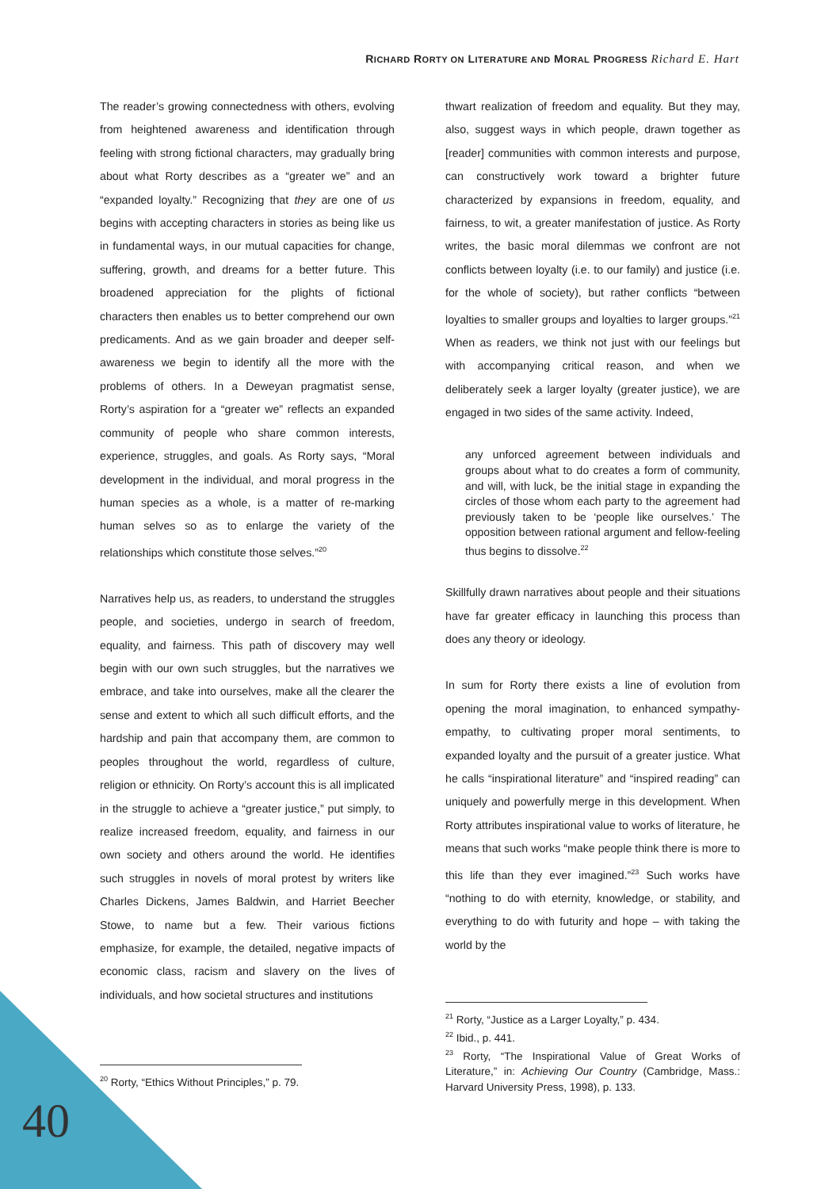RICHARD RORTY ON LITERATURE AND MORAL PROGRESS Richard E. Hart
The reader’s growing connectedness with others, evolving from heightened awareness and identification through feeling with strong fictional characters, may gradually bring about what Rorty describes as a “greater we” and an “expanded loyalty.” Recognizing that they are one of us begins with accepting characters in stories as being like us in fundamental ways, in our mutual capacities for change, suffering, growth, and dreams for a better future. This broadened appreciation for the plights of fictional characters then enables us to better comprehend our own predicaments. And as we gain broader and deeper self-awareness we begin to identify all the more with the problems of others. In a Deweyan pragmatist sense, Rorty’s aspiration for a “greater we” reflects an expanded community of people who share common interests, experience, struggles, and goals. As Rorty says, “Moral development in the individual, and moral progress in the human species as a whole, is a matter of re-marking human selves so as to enlarge the variety of the relationships which constitute those selves.”<sup>20</sup>
Narratives help us, as readers, to understand the struggles people, and societies, undergo in search of freedom, equality, and fairness. This path of discovery may well begin with our own such struggles, but the narratives we embrace, and take into ourselves, make all the clearer the sense and extent to which all such difficult efforts, and the hardship and pain that accompany them, are common to peoples throughout the world, regardless of culture, religion or ethnicity. On Rorty’s account this is all implicated in the struggle to achieve a “greater justice,” put simply, to realize increased freedom, equality, and fairness in our own society and others around the world. He identifies such struggles in novels of moral protest by writers like Charles Dickens, James Baldwin, and Harriet Beecher Stowe, to name but a few. Their various fictions emphasize, for example, the detailed, negative impacts of economic class, racism and slavery on the lives of individuals, and how societal structures and institutions
<sup>20</sup> Rorty, “Ethics Without Principles,” p. 79.
thwart realization of freedom and equality. But they may, also, suggest ways in which people, drawn together as [reader] communities with common interests and purpose, can constructively work toward a brighter future characterized by expansions in freedom, equality, and fairness, to wit, a greater manifestation of justice. As Rorty writes, the basic moral dilemmas we confront are not conflicts between loyalty (i.e. to our family) and justice (i.e. for the whole of society), but rather conflicts “between loyalties to smaller groups and loyalties to larger groups.”<sup>21</sup> When as readers, we think not just with our feelings but with accompanying critical reason, and when we deliberately seek a larger loyalty (greater justice), we are engaged in two sides of the same activity. Indeed,
any unforced agreement between individuals and groups about what to do creates a form of community, and will, with luck, be the initial stage in expanding the circles of those whom each party to the agreement had previously taken to be ‘people like ourselves.’ The opposition between rational argument and fellow-feeling thus begins to dissolve.<sup>22</sup>
Skillfully drawn narratives about people and their situations have far greater efficacy in launching this process than does any theory or ideology.
In sum for Rorty there exists a line of evolution from opening the moral imagination, to enhanced sympathy-empathy, to cultivating proper moral sentiments, to expanded loyalty and the pursuit of a greater justice. What he calls “inspirational literature” and “inspired reading” can uniquely and powerfully merge in this development. When Rorty attributes inspirational value to works of literature, he means that such works “make people think there is more to this life than they ever imagined.”<sup>23</sup> Such works have “nothing to do with eternity, knowledge, or stability, and everything to do with futurity and hope – with taking the world by the
<sup>21</sup> Rorty, “Justice as a Larger Loyalty,” p. 434.
<sup>22</sup> Ibid., p. 441.
<sup>23</sup> Rorty, “The Inspirational Value of Great Works of Literature,” in: Achieving Our Country (Cambridge, Mass.: Harvard University Press, 1998), p. 133.
40